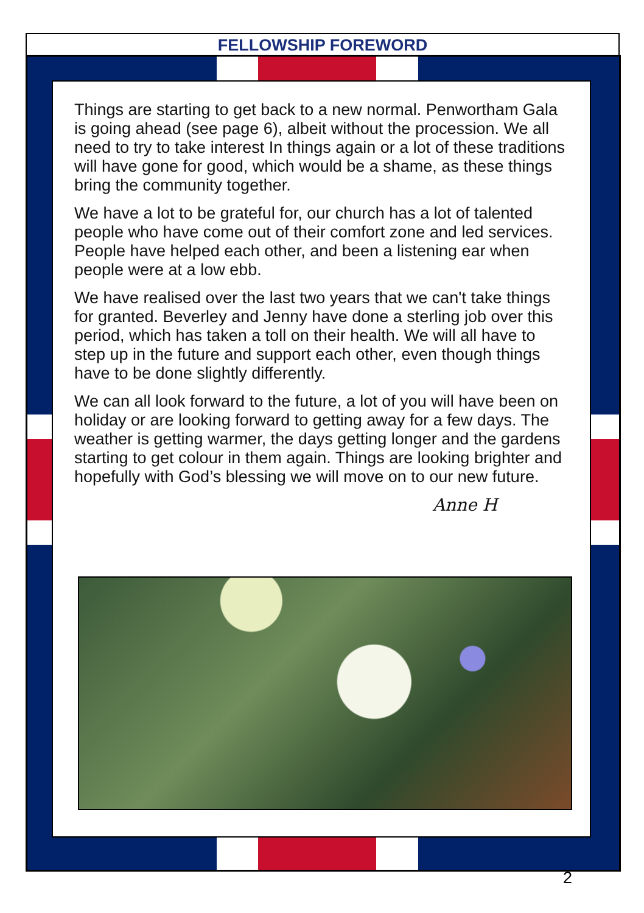FELLOWSHIP FOREWORD
Things are starting to get back to a new normal. Penwortham Gala is going ahead (see page 6), albeit without the procession. We all need to try to take interest In things again or a lot of these traditions will have gone for good, which would be a shame, as these things bring the community together.
We have a lot to be grateful for, our church has a lot of talented people who have come out of their comfort zone and led services. People have helped each other, and been a listening ear when people were at a low ebb.
We have realised over the last two years that we can't take things for granted. Beverley and Jenny have done a sterling job over this period, which has taken a toll on their health. We will all have to step up in the future and support each other, even though things have to be done slightly differently.
We can all look forward to the future, a lot of you will have been on holiday or are looking forward to getting away for a few days. The weather is getting warmer, the days getting longer and the gardens starting to get colour in them again. Things are looking brighter and hopefully with God’s blessing we will move on to our new future.
Anne H
2